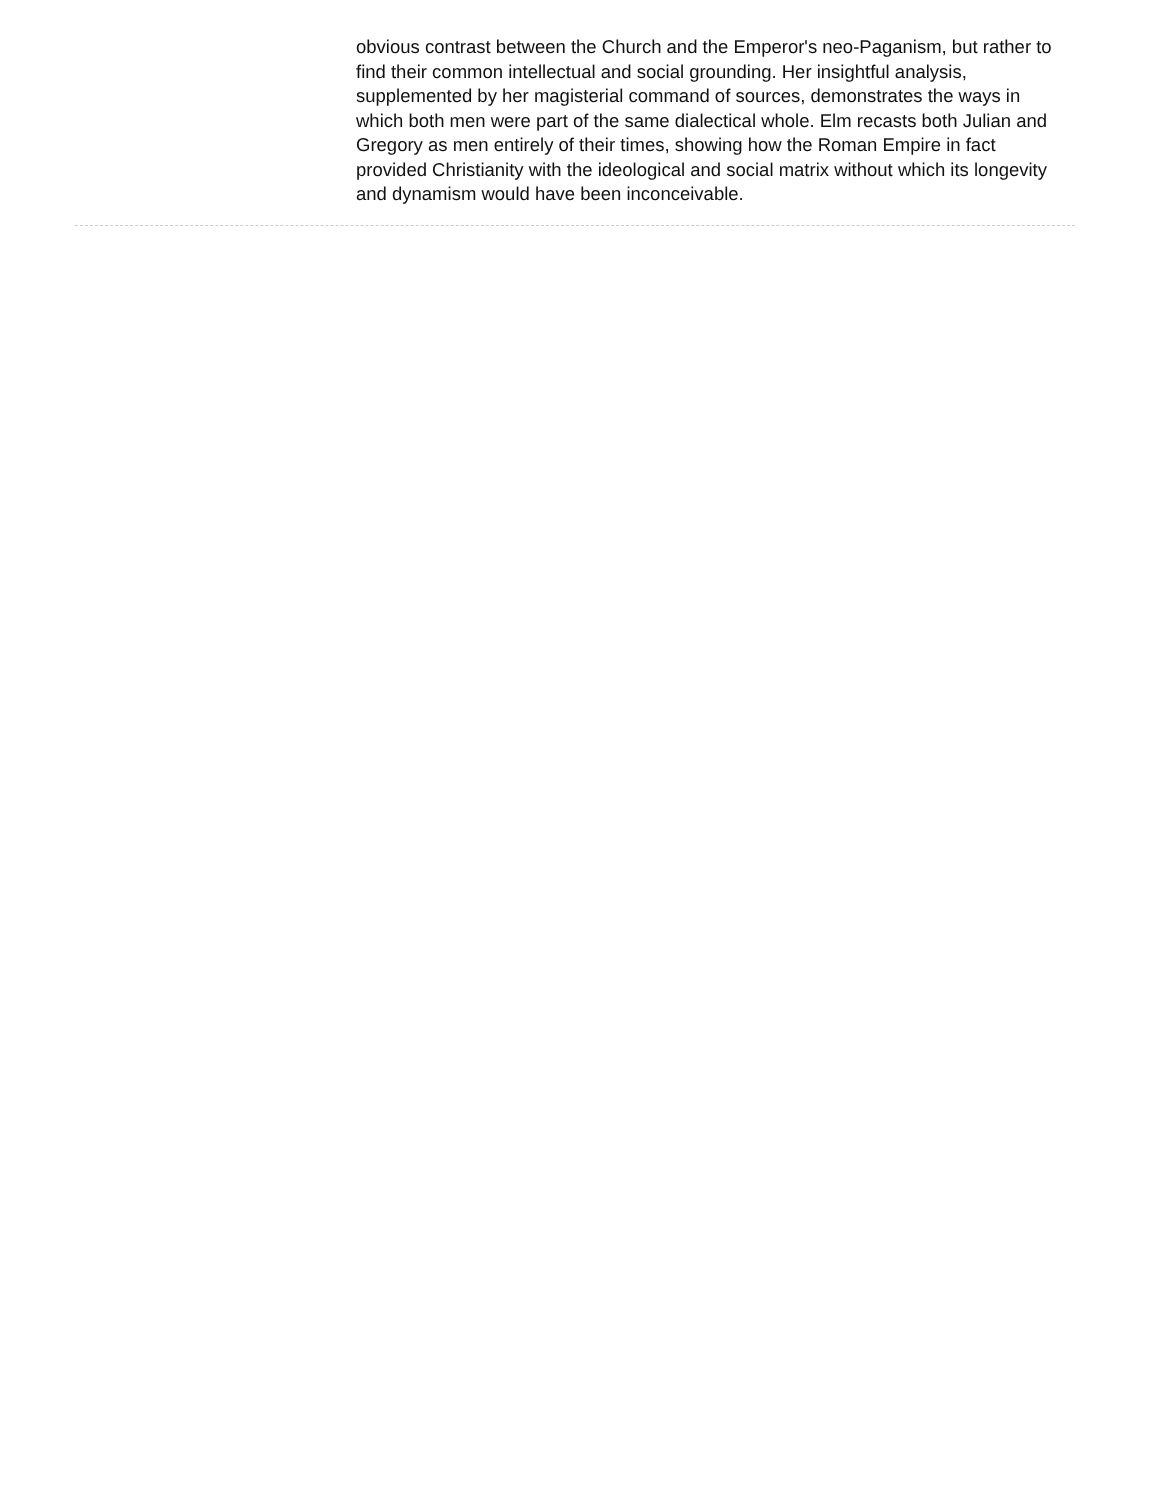obvious contrast between the Church and the Emperor's neo-Paganism, but rather to find their common intellectual and social grounding. Her insightful analysis, supplemented by her magisterial command of sources, demonstrates the ways in which both men were part of the same dialectical whole. Elm recasts both Julian and Gregory as men entirely of their times, showing how the Roman Empire in fact provided Christianity with the ideological and social matrix without which its longevity and dynamism would have been inconceivable.